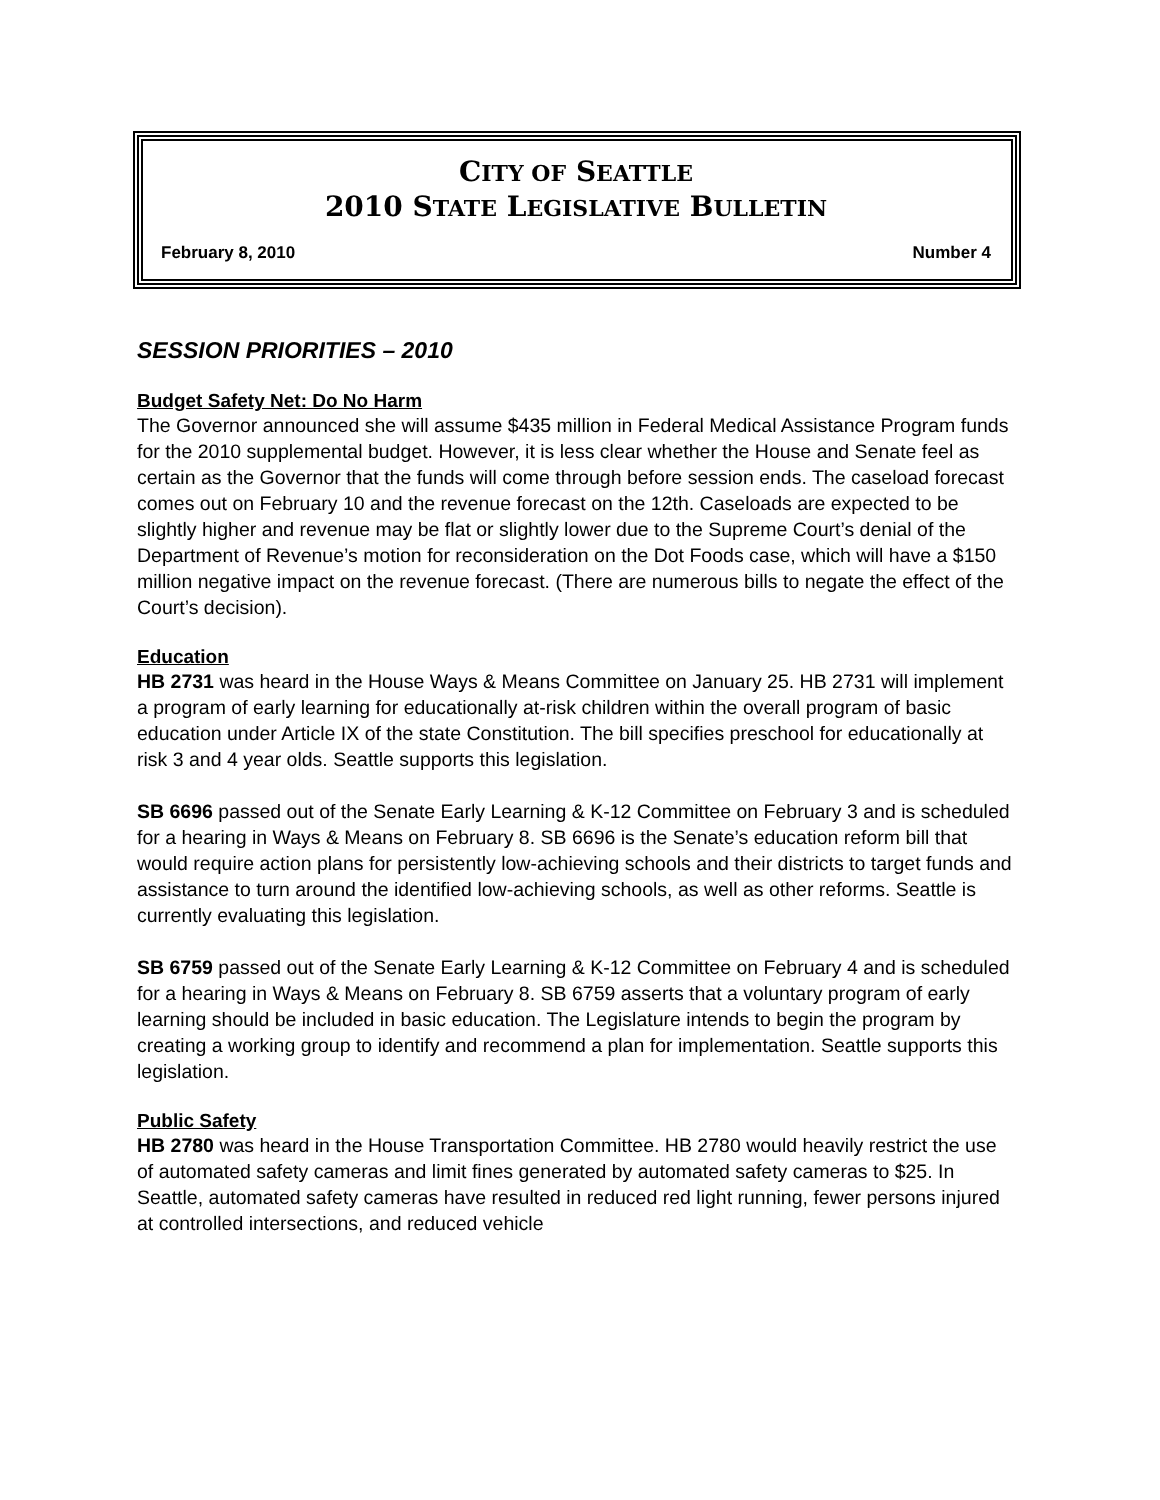CITY OF SEATTLE
2010 STATE LEGISLATIVE BULLETIN
February 8, 2010 Number 4
SESSION PRIORITIES – 2010
Budget Safety Net: Do No Harm
The Governor announced she will assume $435 million in Federal Medical Assistance Program funds for the 2010 supplemental budget. However, it is less clear whether the House and Senate feel as certain as the Governor that the funds will come through before session ends. The caseload forecast comes out on February 10 and the revenue forecast on the 12th. Caseloads are expected to be slightly higher and revenue may be flat or slightly lower due to the Supreme Court’s denial of the Department of Revenue’s motion for reconsideration on the Dot Foods case, which will have a $150 million negative impact on the revenue forecast. (There are numerous bills to negate the effect of the Court’s decision).
Education
HB 2731 was heard in the House Ways & Means Committee on January 25. HB 2731 will implement a program of early learning for educationally at-risk children within the overall program of basic education under Article IX of the state Constitution. The bill specifies preschool for educationally at risk 3 and 4 year olds. Seattle supports this legislation.
SB 6696 passed out of the Senate Early Learning & K-12 Committee on February 3 and is scheduled for a hearing in Ways & Means on February 8. SB 6696 is the Senate’s education reform bill that would require action plans for persistently low-achieving schools and their districts to target funds and assistance to turn around the identified low-achieving schools, as well as other reforms. Seattle is currently evaluating this legislation.
SB 6759 passed out of the Senate Early Learning & K-12 Committee on February 4 and is scheduled for a hearing in Ways & Means on February 8. SB 6759 asserts that a voluntary program of early learning should be included in basic education. The Legislature intends to begin the program by creating a working group to identify and recommend a plan for implementation. Seattle supports this legislation.
Public Safety
HB 2780 was heard in the House Transportation Committee. HB 2780 would heavily restrict the use of automated safety cameras and limit fines generated by automated safety cameras to $25. In Seattle, automated safety cameras have resulted in reduced red light running, fewer persons injured at controlled intersections, and reduced vehicle